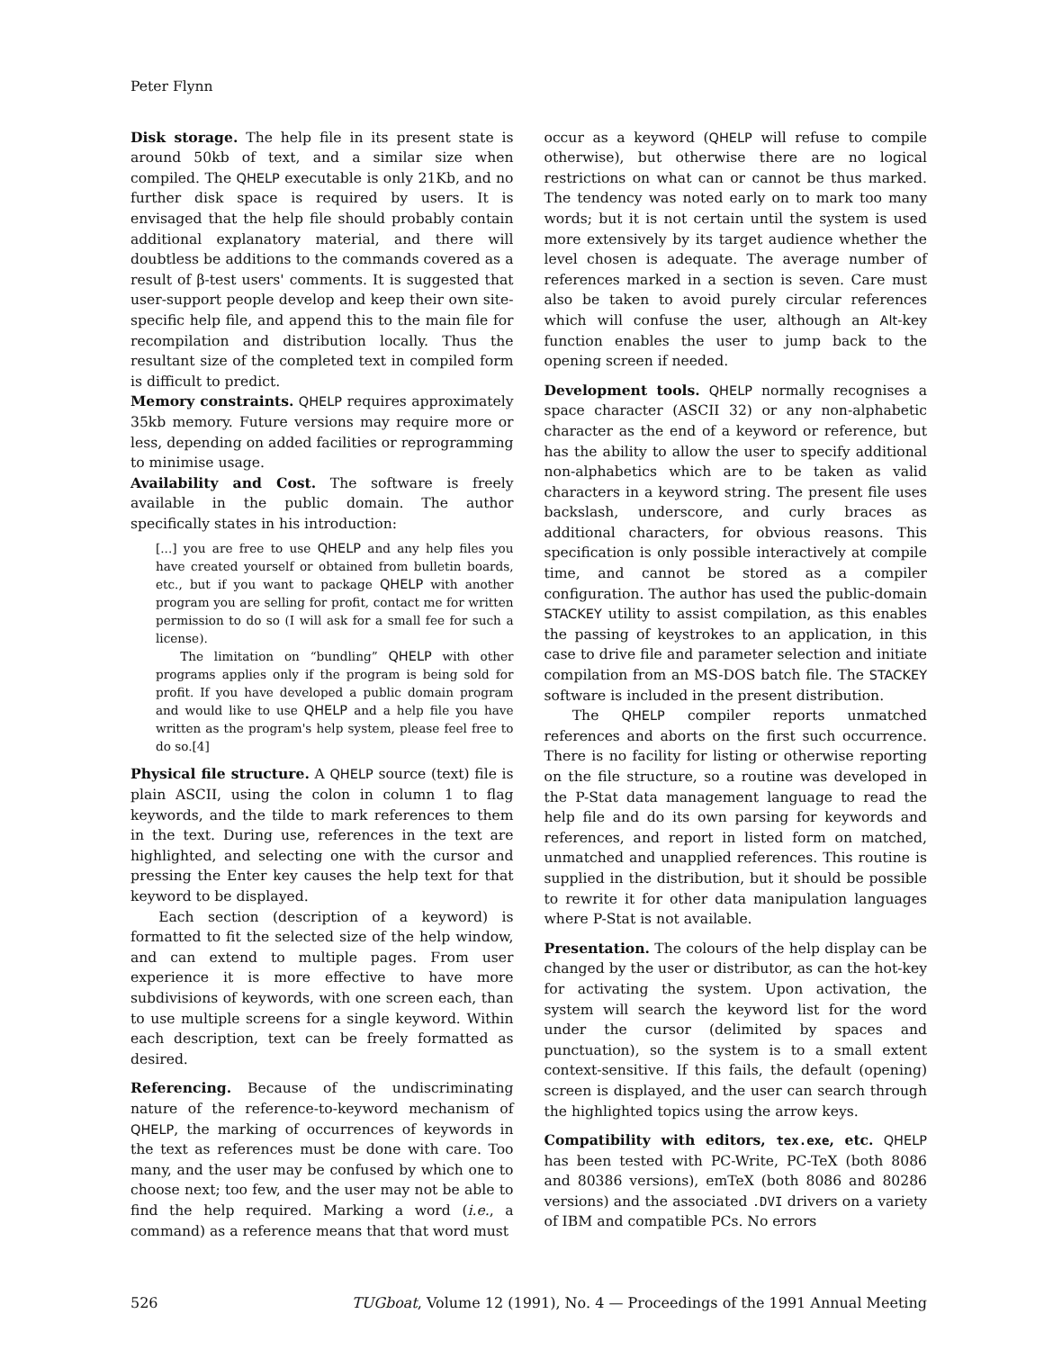Peter Flynn
Disk storage. The help file in its present state is around 50kb of text, and a similar size when compiled. The QHELP executable is only 21Kb, and no further disk space is required by users. It is envisaged that the help file should probably contain additional explanatory material, and there will doubtless be additions to the commands covered as a result of β-test users' comments. It is suggested that user-support people develop and keep their own site-specific help file, and append this to the main file for recompilation and distribution locally. Thus the resultant size of the completed text in compiled form is difficult to predict.
Memory constraints. QHELP requires approximately 35kb memory. Future versions may require more or less, depending on added facilities or reprogramming to minimise usage.
Availability and Cost. The software is freely available in the public domain. The author specifically states in his introduction:
[...] you are free to use QHELP and any help files you have created yourself or obtained from bulletin boards, etc., but if you want to package QHELP with another program you are selling for profit, contact me for written permission to do so (I will ask for a small fee for such a license).
The limitation on “bundling” QHELP with other programs applies only if the program is being sold for profit. If you have developed a public domain program and would like to use QHELP and a help file you have written as the program's help system, please feel free to do so.[4]
Physical file structure. A QHELP source (text) file is plain ASCII, using the colon in column 1 to flag keywords, and the tilde to mark references to them in the text. During use, references in the text are highlighted, and selecting one with the cursor and pressing the Enter key causes the help text for that keyword to be displayed.
Each section (description of a keyword) is formatted to fit the selected size of the help window, and can extend to multiple pages. From user experience it is more effective to have more subdivisions of keywords, with one screen each, than to use multiple screens for a single keyword. Within each description, text can be freely formatted as desired.
Referencing. Because of the undiscriminating nature of the reference-to-keyword mechanism of QHELP, the marking of occurrences of keywords in the text as references must be done with care. Too many, and the user may be confused by which one to choose next; too few, and the user may not be able to find the help required. Marking a word (i.e., a command) as a reference means that that word must
occur as a keyword (QHELP will refuse to compile otherwise), but otherwise there are no logical restrictions on what can or cannot be thus marked. The tendency was noted early on to mark too many words; but it is not certain until the system is used more extensively by its target audience whether the level chosen is adequate. The average number of references marked in a section is seven. Care must also be taken to avoid purely circular references which will confuse the user, although an Alt-key function enables the user to jump back to the opening screen if needed.
Development tools. QHELP normally recognises a space character (ASCII 32) or any non-alphabetic character as the end of a keyword or reference, but has the ability to allow the user to specify additional non-alphabetics which are to be taken as valid characters in a keyword string. The present file uses backslash, underscore, and curly braces as additional characters, for obvious reasons. This specification is only possible interactively at compile time, and cannot be stored as a compiler configuration. The author has used the public-domain STACKEY utility to assist compilation, as this enables the passing of keystrokes to an application, in this case to drive file and parameter selection and initiate compilation from an MS-DOS batch file. The STACKEY software is included in the present distribution.
The QHELP compiler reports unmatched references and aborts on the first such occurrence. There is no facility for listing or otherwise reporting on the file structure, so a routine was developed in the P-Stat data management language to read the help file and do its own parsing for keywords and references, and report in listed form on matched, unmatched and unapplied references. This routine is supplied in the distribution, but it should be possible to rewrite it for other data manipulation languages where P-Stat is not available.
Presentation. The colours of the help display can be changed by the user or distributor, as can the hot-key for activating the system. Upon activation, the system will search the keyword list for the word under the cursor (delimited by spaces and punctuation), so the system is to a small extent context-sensitive. If this fails, the default (opening) screen is displayed, and the user can search through the highlighted topics using the arrow keys.
Compatibility with editors, tex.exe, etc. QHELP has been tested with PC-Write, PC-TeX (both 8086 and 80386 versions), emTeX (both 8086 and 80286 versions) and the associated .DVI drivers on a variety of IBM and compatible PCs. No errors
526 TUGboat, Volume 12 (1991), No. 4 — Proceedings of the 1991 Annual Meeting